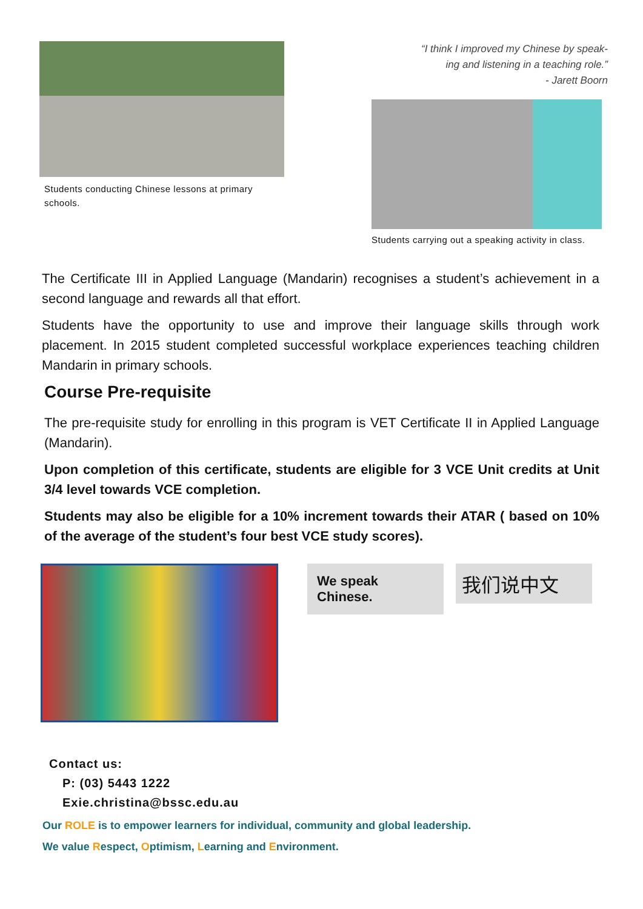Students conducting Chinese lessons at primary schools.
“I think I improved my Chinese by speak-
ing and listening in a teaching role.”
- Jarett Boorn
Students carrying out a speaking activity in class.
The Certificate III in Applied Language (Mandarin) recognises a student’s achievement in a second language and rewards all that effort.
Students have the opportunity to use and improve their language skills through work placement. In 2015 student completed successful workplace experiences teaching children Mandarin in primary schools.
Course Pre-requisite
The pre-requisite study for enrolling in this program is VET Certificate II in Applied Language (Mandarin).
Upon completion of this certificate, students are eligible for 3 VCE Unit credits at Unit 3/4 level towards VCE completion.
Students may also be eligible for a 10% increment towards their ATAR ( based on 10% of the average of the student’s four best VCE study scores).
Contact us:
P: (03) 5443 1222
Exie.christina@bssc.edu.au
We speak Chinese.
我们说中文
Our ROLE is to empower learners for individual, community and global leadership.
We value Respect, Optimism, Learning and Environment.